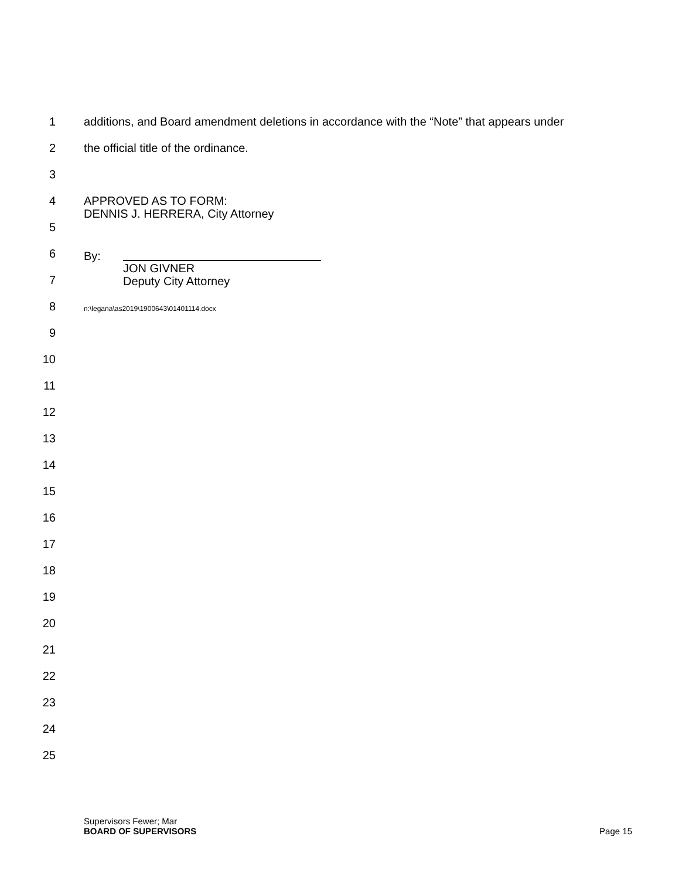1 additions, and Board amendment deletions in accordance with the “Note” that appears under
2 the official title of the ordinance.
3
4 APPROVED AS TO FORM:
DENNIS J. HERRERA, City Attorney
5
6 By:
7
JON GIVNER
Deputy City Attorney
8 n:\legana\as2019\1900643\01401114.docx
9
10
11
12
13
14
15
16
17
18
19
20
21
22
23
24
25
Supervisors Fewer; Mar
BOARD OF SUPERVISORS Page 15